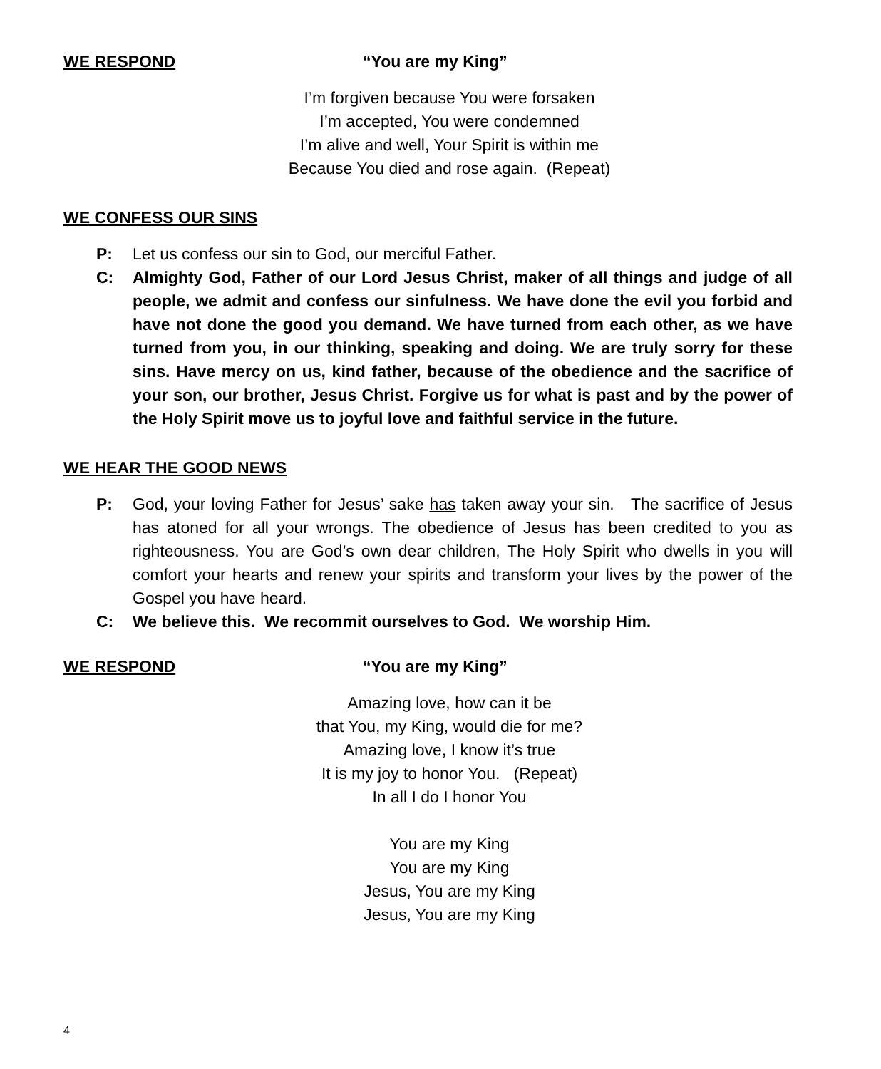WE RESPOND “You are my King”
I’m forgiven because You were forsaken
I’m accepted, You were condemned
I’m alive and well, Your Spirit is within me
Because You died and rose again. (Repeat)
WE CONFESS OUR SINS
P: Let us confess our sin to God, our merciful Father.
C: Almighty God, Father of our Lord Jesus Christ, maker of all things and judge of all people, we admit and confess our sinfulness. We have done the evil you forbid and have not done the good you demand. We have turned from each other, as we have turned from you, in our thinking, speaking and doing. We are truly sorry for these sins. Have mercy on us, kind father, because of the obedience and the sacrifice of your son, our brother, Jesus Christ. Forgive us for what is past and by the power of the Holy Spirit move us to joyful love and faithful service in the future.
WE HEAR THE GOOD NEWS
P: God, your loving Father for Jesus’ sake has taken away your sin. The sacrifice of Jesus has atoned for all your wrongs. The obedience of Jesus has been credited to you as righteousness. You are God’s own dear children, The Holy Spirit who dwells in you will comfort your hearts and renew your spirits and transform your lives by the power of the Gospel you have heard.
C: We believe this. We recommit ourselves to God. We worship Him.
WE RESPOND “You are my King”
Amazing love, how can it be
that You, my King, would die for me?
Amazing love, I know it’s true
It is my joy to honor You. (Repeat)
In all I do I honor You
You are my King
You are my King
Jesus, You are my King
Jesus, You are my King
4